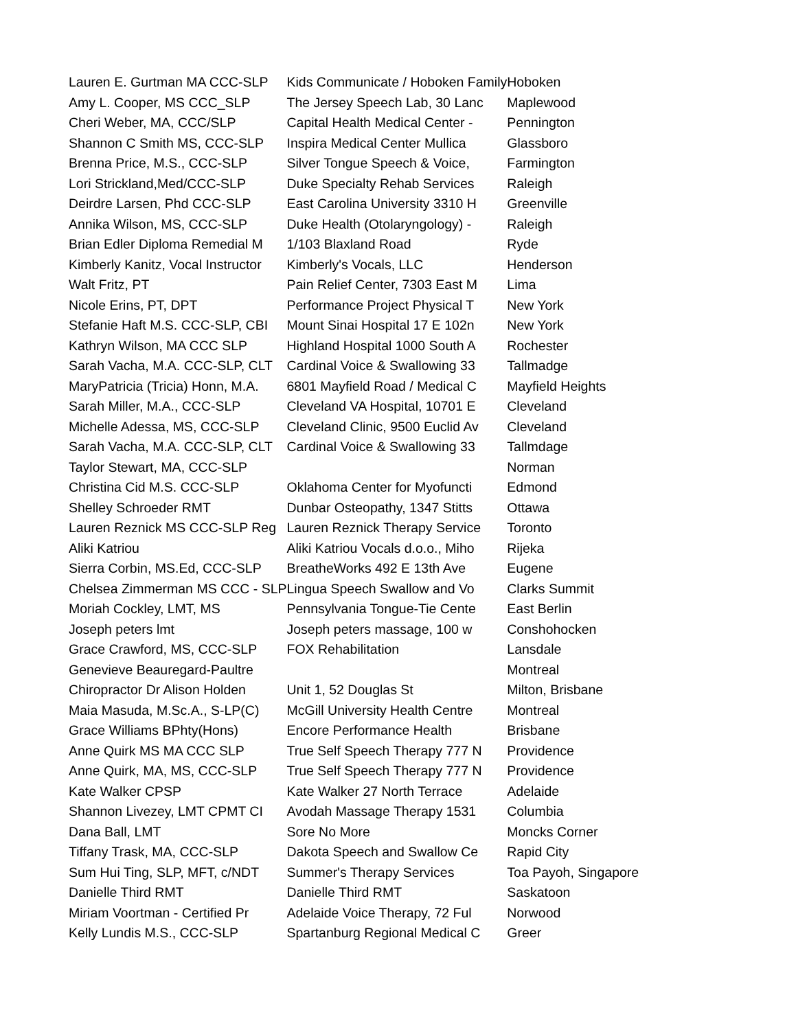| Lauren E. Gurtman MA CCC-SLP | Kids Communicate / Hoboken Family | Hoboken |
| Amy L. Cooper, MS CCC_SLP | The Jersey Speech Lab, 30 Lanc | Maplewood |
| Cheri Weber, MA, CCC/SLP | Capital Health Medical Center - | Pennington |
| Shannon C Smith MS, CCC-SLP | Inspira Medical Center Mullica | Glassboro |
| Brenna Price, M.S., CCC-SLP | Silver Tongue Speech & Voice, | Farmington |
| Lori Strickland,Med/CCC-SLP | Duke Specialty Rehab Services | Raleigh |
| Deirdre Larsen, Phd CCC-SLP | East Carolina University 3310 H | Greenville |
| Annika Wilson, MS, CCC-SLP | Duke Health (Otolaryngology) - | Raleigh |
| Brian Edler Diploma Remedial M | 1/103 Blaxland Road | Ryde |
| Kimberly Kanitz, Vocal Instructor | Kimberly's Vocals, LLC | Henderson |
| Walt Fritz, PT | Pain Relief Center, 7303 East M | Lima |
| Nicole Erins, PT, DPT | Performance Project Physical T | New York |
| Stefanie Haft M.S. CCC-SLP, CBI | Mount Sinai Hospital 17 E 102n | New York |
| Kathryn Wilson, MA CCC SLP | Highland Hospital 1000 South A | Rochester |
| Sarah Vacha, M.A. CCC-SLP, CLT | Cardinal Voice & Swallowing 33 | Tallmadge |
| MaryPatricia (Tricia) Honn, M.A. | 6801 Mayfield Road / Medical C | Mayfield Heights |
| Sarah Miller, M.A., CCC-SLP | Cleveland VA Hospital, 10701 E | Cleveland |
| Michelle Adessa, MS, CCC-SLP | Cleveland Clinic, 9500 Euclid Av | Cleveland |
| Sarah Vacha, M.A. CCC-SLP, CLT | Cardinal Voice & Swallowing 33 | Tallmdage |
| Taylor Stewart, MA, CCC-SLP | | Norman |
| Christina Cid M.S. CCC-SLP | Oklahoma Center for Myofuncti | Edmond |
| Shelley Schroeder RMT | Dunbar Osteopathy, 1347 Stitts | Ottawa |
| Lauren Reznick MS CCC-SLP Reg | Lauren Reznick Therapy Service | Toronto |
| Aliki Katriou | Aliki Katriou Vocals d.o.o., Miho | Rijeka |
| Sierra Corbin, MS.Ed, CCC-SLP | BreatheWorks 492 E 13th Ave | Eugene |
| Chelsea Zimmerman MS CCC - SLP | Lingua Speech Swallow and Vo | Clarks Summit |
| Moriah Cockley, LMT, MS | Pennsylvania Tongue-Tie Cente | East Berlin |
| Joseph peters lmt | Joseph peters massage, 100 w | Conshohocken |
| Grace Crawford, MS, CCC-SLP | FOX Rehabilitation | Lansdale |
| Genevieve Beauregard-Paultre | | Montreal |
| Chiropractor Dr Alison Holden | Unit 1, 52 Douglas St | Milton, Brisbane |
| Maia Masuda, M.Sc.A., S-LP(C) | McGill University Health Centre | Montreal |
| Grace Williams BPhty(Hons) | Encore Performance Health | Brisbane |
| Anne Quirk MS MA CCC SLP | True Self Speech Therapy 777 N | Providence |
| Anne Quirk, MA, MS, CCC-SLP | True Self Speech Therapy 777 N | Providence |
| Kate Walker CPSP | Kate Walker 27 North Terrace | Adelaide |
| Shannon Livezey, LMT CPMT CI | Avodah Massage Therapy 1531 | Columbia |
| Dana Ball, LMT | Sore No More | Moncks Corner |
| Tiffany Trask, MA, CCC-SLP | Dakota Speech and Swallow Ce | Rapid City |
| Sum Hui Ting, SLP, MFT, c/NDT | Summer's Therapy Services | Toa Payoh, Singapore |
| Danielle Third RMT | Danielle Third RMT | Saskatoon |
| Miriam Voortman - Certified Pr | Adelaide Voice Therapy, 72 Ful | Norwood |
| Kelly Lundis M.S., CCC-SLP | Spartanburg Regional Medical C | Greer |